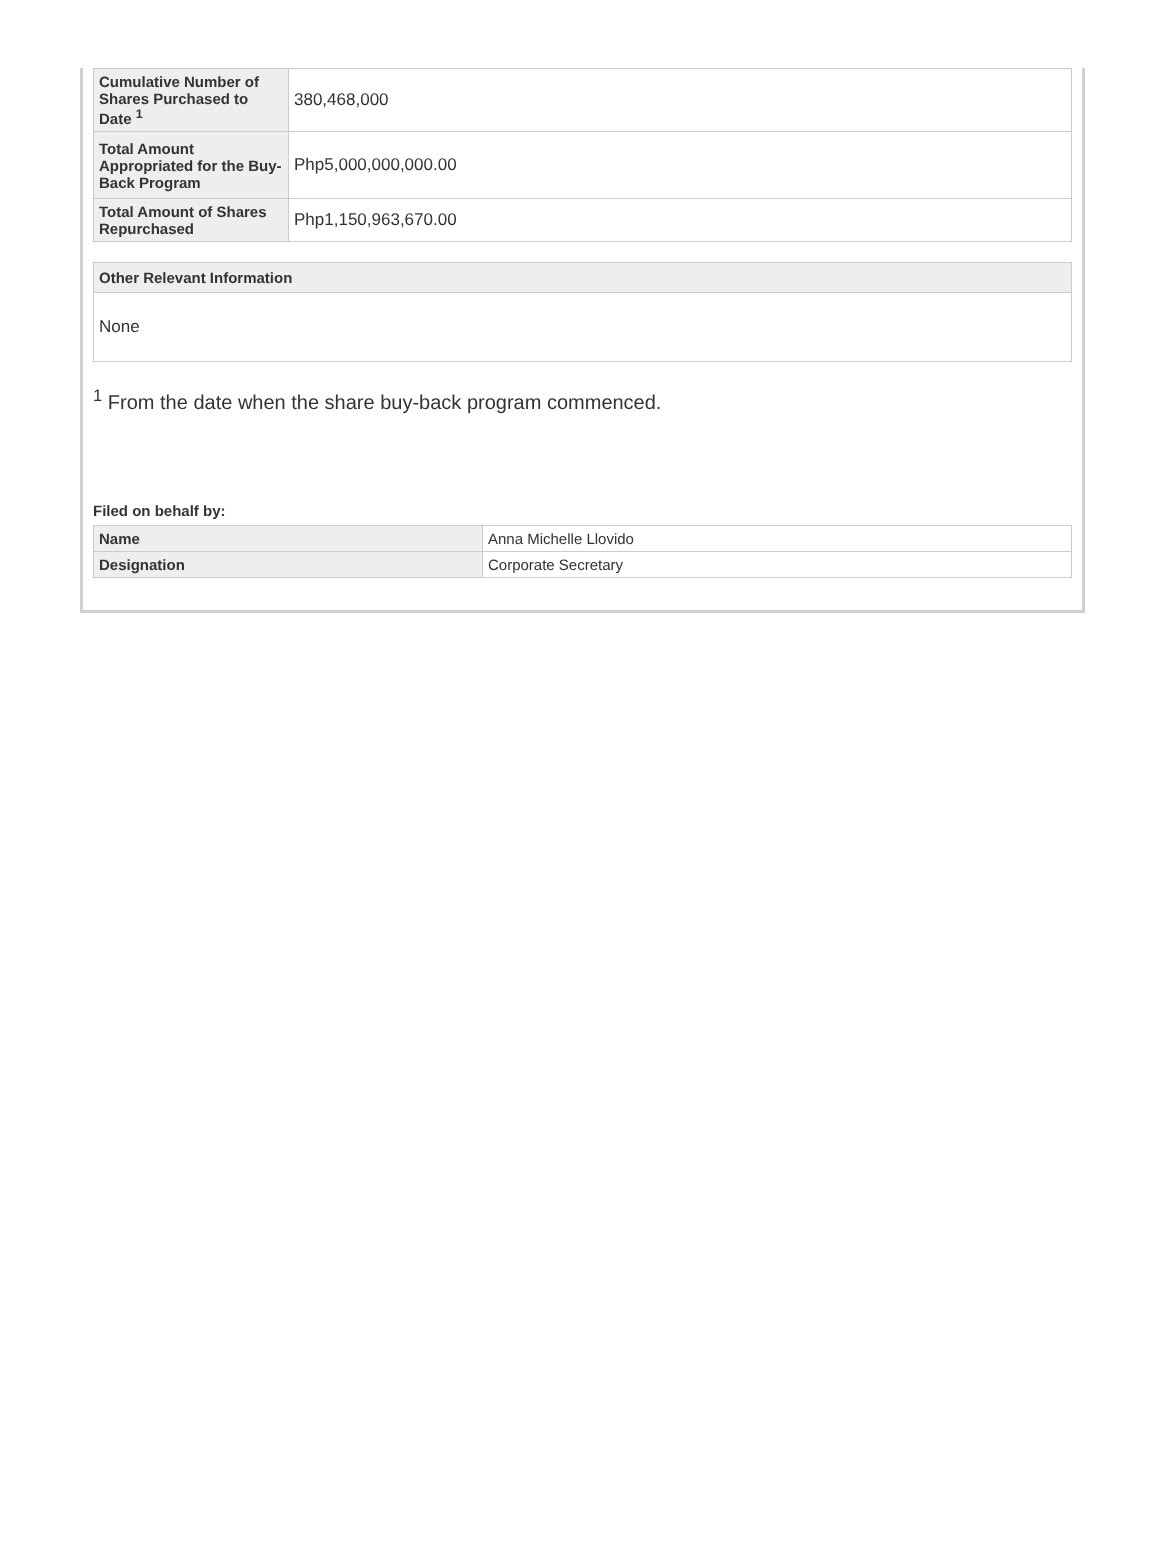| Cumulative Number of Shares Purchased to Date <sup>1</sup> | 380,468,000 |
| Total Amount Appropriated for the Buy-Back Program | Php5,000,000,000.00 |
| Total Amount of Shares Repurchased | Php1,150,963,670.00 |
| Other Relevant Information |
| --- |
| None |
<sup>1</sup> From the date when the share buy-back program commenced.
Filed on behalf by:
| Name | Anna Michelle Llovido |
| Designation | Corporate Secretary |